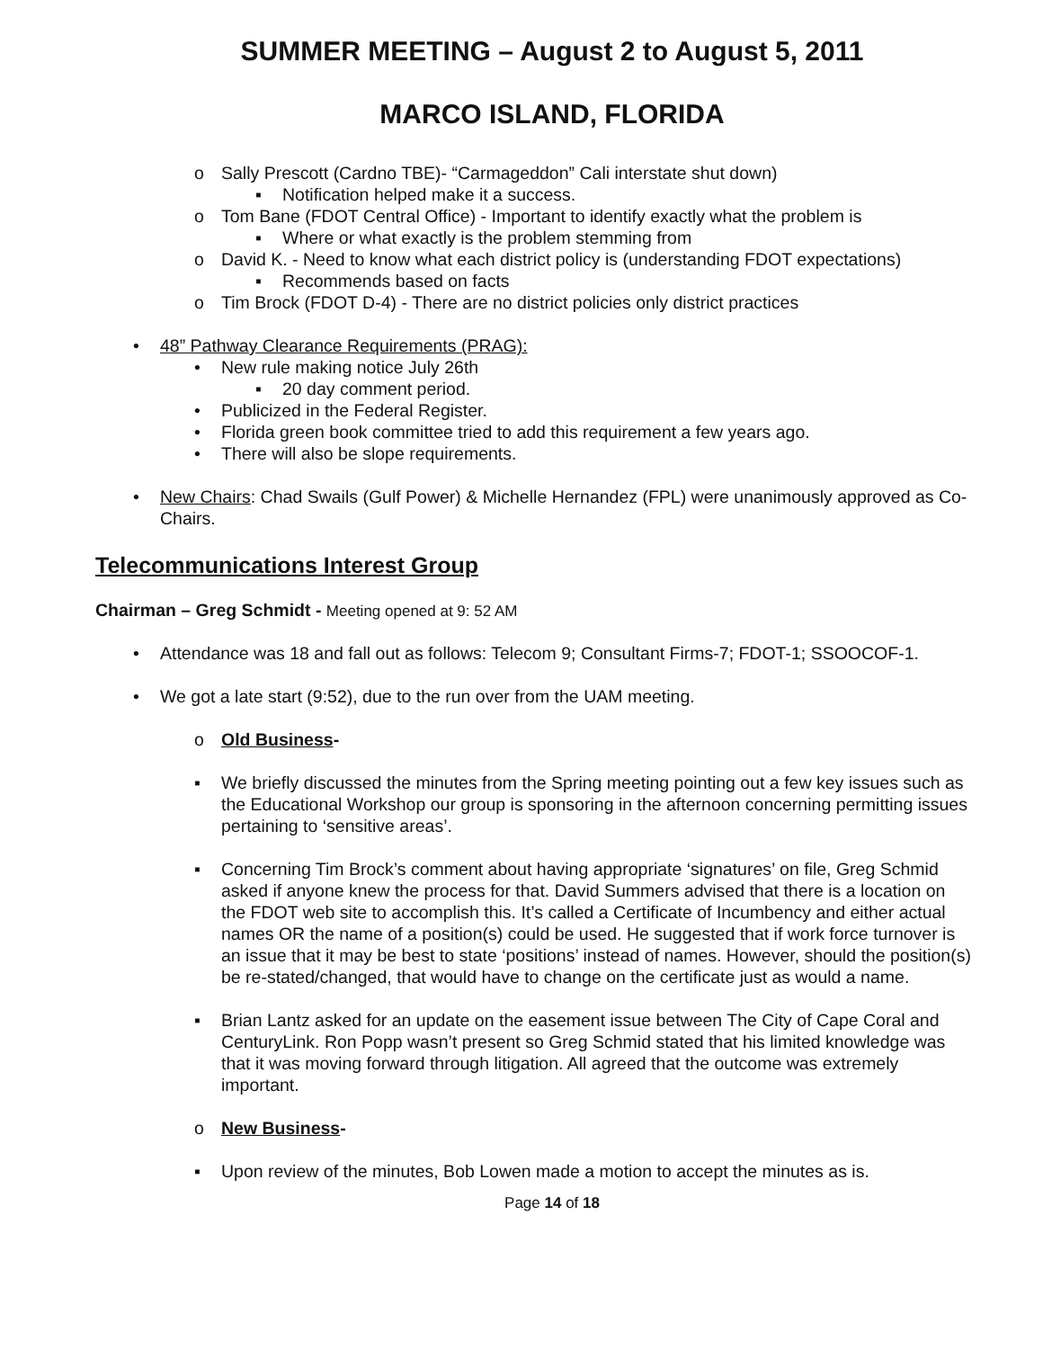SUMMER MEETING – August 2 to August 5, 2011
MARCO ISLAND, FLORIDA
o Sally Prescott (Cardno TBE)- “Carmageddon” Cali interstate shut down)
▪ Notification helped make it a success.
o Tom Bane (FDOT Central Office) - Important to identify exactly what the problem is
▪ Where or what exactly is the problem stemming from
o David K. - Need to know what each district policy is (understanding FDOT expectations)
▪ Recommends based on facts
o Tim Brock (FDOT D-4) - There are no district policies only district practices
• 48” Pathway Clearance Requirements (PRAG):
• New rule making notice July 26th
▪ 20 day comment period.
• Publicized in the Federal Register.
• Florida green book committee tried to add this requirement a few years ago.
• There will also be slope requirements.
• New Chairs: Chad Swails (Gulf Power) & Michelle Hernandez (FPL) were unanimously approved as Co-Chairs.
Telecommunications Interest Group
Chairman – Greg Schmidt - Meeting opened at 9: 52 AM
• Attendance was 18 and fall out as follows: Telecom 9; Consultant Firms-7; FDOT-1; SSOOCOF-1.
• We got a late start (9:52), due to the run over from the UAM meeting.
o Old Business-
▪ We briefly discussed the minutes from the Spring meeting pointing out a few key issues such as the Educational Workshop our group is sponsoring in the afternoon concerning permitting issues pertaining to ‘sensitive areas’.
▪ Concerning Tim Brock’s comment about having appropriate ‘signatures’ on file, Greg Schmid asked if anyone knew the process for that. David Summers advised that there is a location on the FDOT web site to accomplish this. It’s called a Certificate of Incumbency and either actual names OR the name of a position(s) could be used. He suggested that if work force turnover is an issue that it may be best to state ‘positions’ instead of names. However, should the position(s) be re-stated/changed, that would have to change on the certificate just as would a name.
▪ Brian Lantz asked for an update on the easement issue between The City of Cape Coral and CenturyLink. Ron Popp wasn’t present so Greg Schmid stated that his limited knowledge was that it was moving forward through litigation. All agreed that the outcome was extremely important.
o New Business-
▪ Upon review of the minutes, Bob Lowen made a motion to accept the minutes as is.
Page 14 of 18